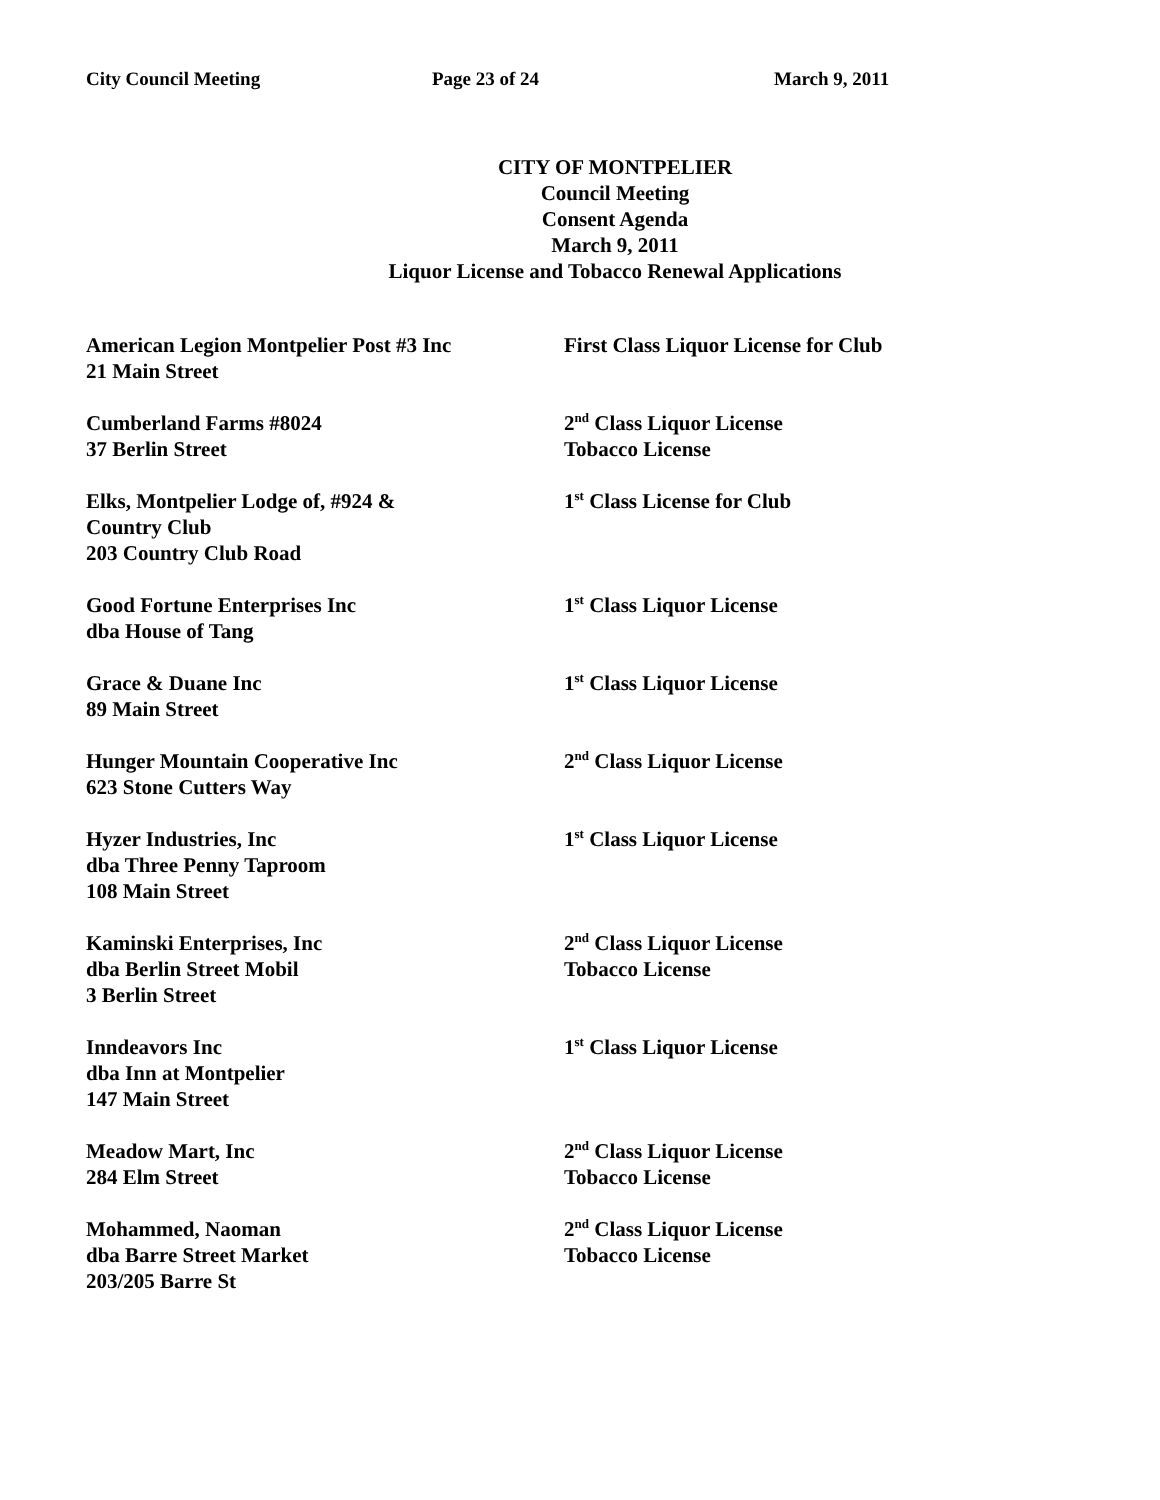City Council Meeting Page 23 of 24 March 9, 2011
CITY OF MONTPELIER
Council Meeting
Consent Agenda
March 9, 2011
Liquor License and Tobacco Renewal Applications
American Legion Montpelier Post #3 Inc
21 Main Street
First Class Liquor License for Club
Cumberland Farms #8024
37 Berlin Street
2<sup>nd</sup> Class Liquor License
Tobacco License
Elks, Montpelier Lodge of, #924 &
Country Club
203 Country Club Road
1<sup>st</sup> Class License for Club
Good Fortune Enterprises Inc
dba House of Tang
1<sup>st</sup> Class Liquor License
Grace & Duane Inc
89 Main Street
1<sup>st</sup> Class Liquor License
Hunger Mountain Cooperative Inc
623 Stone Cutters Way
2<sup>nd</sup> Class Liquor License
Hyzer Industries, Inc
dba Three Penny Taproom
108 Main Street
1<sup>st</sup> Class Liquor License
Kaminski Enterprises, Inc
dba Berlin Street Mobil
3 Berlin Street
2<sup>nd</sup> Class Liquor License
Tobacco License
Inndeavors Inc
dba Inn at Montpelier
147 Main Street
1<sup>st</sup> Class Liquor License
Meadow Mart, Inc
284 Elm Street
2<sup>nd</sup> Class Liquor License
Tobacco License
Mohammed, Naoman
dba Barre Street Market
203/205 Barre St
2<sup>nd</sup> Class Liquor License
Tobacco License